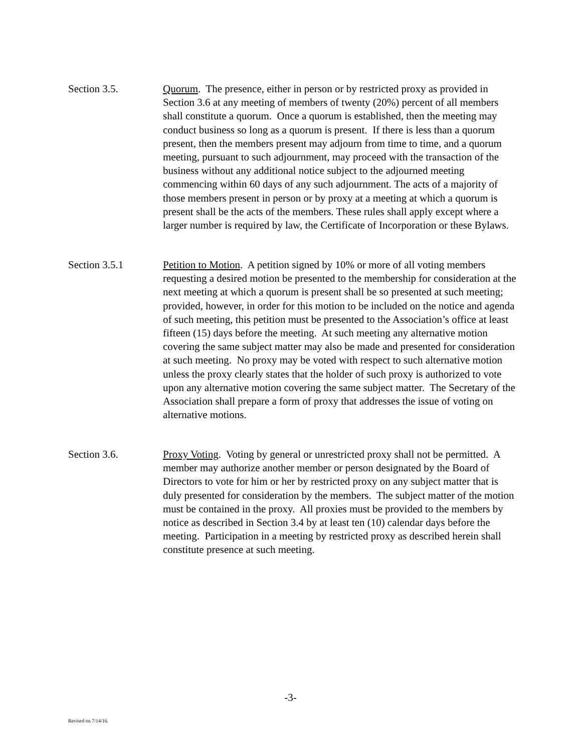Section 3.5. Quorum. The presence, either in person or by restricted proxy as provided in Section 3.6 at any meeting of members of twenty (20%) percent of all members shall constitute a quorum. Once a quorum is established, then the meeting may conduct business so long as a quorum is present. If there is less than a quorum present, then the members present may adjourn from time to time, and a quorum meeting, pursuant to such adjournment, may proceed with the transaction of the business without any additional notice subject to the adjourned meeting commencing within 60 days of any such adjournment. The acts of a majority of those members present in person or by proxy at a meeting at which a quorum is present shall be the acts of the members. These rules shall apply except where a larger number is required by law, the Certificate of Incorporation or these Bylaws.
Section 3.5.1 Petition to Motion. A petition signed by 10% or more of all voting members requesting a desired motion be presented to the membership for consideration at the next meeting at which a quorum is present shall be so presented at such meeting; provided, however, in order for this motion to be included on the notice and agenda of such meeting, this petition must be presented to the Association’s office at least fifteen (15) days before the meeting. At such meeting any alternative motion covering the same subject matter may also be made and presented for consideration at such meeting. No proxy may be voted with respect to such alternative motion unless the proxy clearly states that the holder of such proxy is authorized to vote upon any alternative motion covering the same subject matter. The Secretary of the Association shall prepare a form of proxy that addresses the issue of voting on alternative motions.
Section 3.6. Proxy Voting. Voting by general or unrestricted proxy shall not be permitted. A member may authorize another member or person designated by the Board of Directors to vote for him or her by restricted proxy on any subject matter that is duly presented for consideration by the members. The subject matter of the motion must be contained in the proxy. All proxies must be provided to the members by notice as described in Section 3.4 by at least ten (10) calendar days before the meeting. Participation in a meeting by restricted proxy as described herein shall constitute presence at such meeting.
-3-
Revised on 7/14/16.